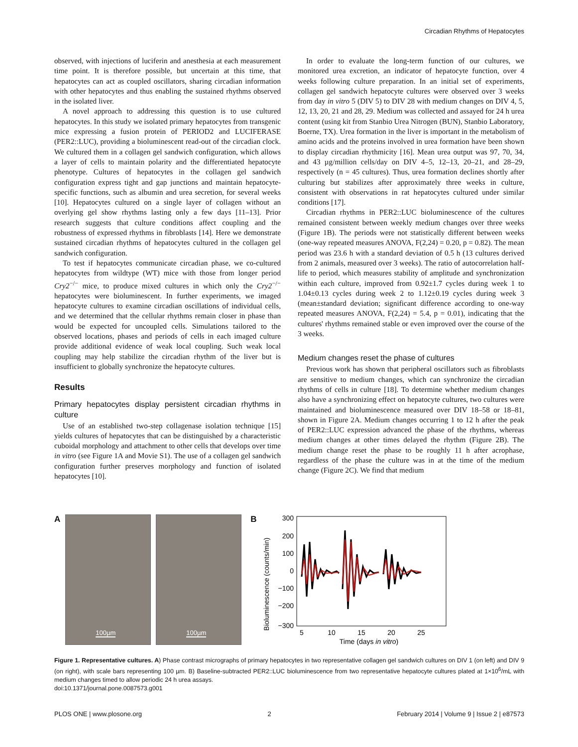Circadian Rhythms of Hepatocytes
observed, with injections of luciferin and anesthesia at each measurement time point. It is therefore possible, but uncertain at this time, that hepatocytes can act as coupled oscillators, sharing circadian information with other hepatocytes and thus enabling the sustained rhythms observed in the isolated liver.
A novel approach to addressing this question is to use cultured hepatocytes. In this study we isolated primary hepatocytes from transgenic mice expressing a fusion protein of PERIOD2 and LUCIFERASE (PER2::LUC), providing a bioluminescent read-out of the circadian clock. We cultured them in a collagen gel sandwich configuration, which allows a layer of cells to maintain polarity and the differentiated hepatocyte phenotype. Cultures of hepatocytes in the collagen gel sandwich configuration express tight and gap junctions and maintain hepatocyte-specific functions, such as albumin and urea secretion, for several weeks [10]. Hepatocytes cultured on a single layer of collagen without an overlying gel show rhythms lasting only a few days [11–13]. Prior research suggests that culture conditions affect coupling and the robustness of expressed rhythms in fibroblasts [14]. Here we demonstrate sustained circadian rhythms of hepatocytes cultured in the collagen gel sandwich configuration.
To test if hepatocytes communicate circadian phase, we co-cultured hepatocytes from wildtype (WT) mice with those from longer period Cry2<sup>−/−</sup> mice, to produce mixed cultures in which only the Cry2<sup>−/−</sup> hepatocytes were bioluminescent. In further experiments, we imaged hepatocyte cultures to examine circadian oscillations of individual cells, and we determined that the cellular rhythms remain closer in phase than would be expected for uncoupled cells. Simulations tailored to the observed locations, phases and periods of cells in each imaged culture provide additional evidence of weak local coupling. Such weak local coupling may help stabilize the circadian rhythm of the liver but is insufficient to globally synchronize the hepatocyte cultures.
Results
Primary hepatocytes display persistent circadian rhythms in culture
Use of an established two-step collagenase isolation technique [15] yields cultures of hepatocytes that can be distinguished by a characteristic cuboidal morphology and attachment to other cells that develops over time in vitro (see Figure 1A and Movie S1). The use of a collagen gel sandwich configuration further preserves morphology and function of isolated hepatocytes [10].
In order to evaluate the long-term function of our cultures, we monitored urea excretion, an indicator of hepatocyte function, over 4 weeks following culture preparation. In an initial set of experiments, collagen gel sandwich hepatocyte cultures were observed over 3 weeks from day in vitro 5 (DIV 5) to DIV 28 with medium changes on DIV 4, 5, 12, 13, 20, 21 and 28, 29. Medium was collected and assayed for 24 h urea content (using kit from Stanbio Urea Nitrogen (BUN), Stanbio Laboratory, Boerne, TX). Urea formation in the liver is important in the metabolism of amino acids and the proteins involved in urea formation have been shown to display circadian rhythmicity [16]. Mean urea output was 97, 70, 34, and 43 µg/million cells/day on DIV 4–5, 12–13, 20–21, and 28–29, respectively (n = 45 cultures). Thus, urea formation declines shortly after culturing but stabilizes after approximately three weeks in culture, consistent with observations in rat hepatocytes cultured under similar conditions [17].
Circadian rhythms in PER2::LUC bioluminescence of the cultures remained consistent between weekly medium changes over three weeks (Figure 1B). The periods were not statistically different between weeks (one-way repeated measures ANOVA, F(2,24) = 0.20, p = 0.82). The mean period was 23.6 h with a standard deviation of 0.5 h (13 cultures derived from 2 animals, measured over 3 weeks). The ratio of autocorrelation half-life to period, which measures stability of amplitude and synchronization within each culture, improved from 0.92±1.7 cycles during week 1 to 1.04±0.13 cycles during week 2 to 1.12±0.19 cycles during week 3 (mean±standard deviation; significant difference according to one-way repeated measures ANOVA, F(2,24) = 5.4, p = 0.01), indicating that the cultures' rhythms remained stable or even improved over the course of the 3 weeks.
Medium changes reset the phase of cultures
Previous work has shown that peripheral oscillators such as fibroblasts are sensitive to medium changes, which can synchronize the circadian rhythms of cells in culture [18]. To determine whether medium changes also have a synchronizing effect on hepatocyte cultures, two cultures were maintained and bioluminescence measured over DIV 18–58 or 18–81, shown in Figure 2A. Medium changes occurring 1 to 12 h after the peak of PER2::LUC expression advanced the phase of the rhythms, whereas medium changes at other times delayed the rhythm (Figure 2B). The medium change reset the phase to be roughly 11 h after acrophase, regardless of the phase the culture was in at the time of the medium change (Figure 2C). We find that medium
A
100µm
100µm
B
Bioluminescence (counts/min)
300
200
100
0
−100
−200
−300
5
10
15
20
25
Time (days in vitro)
Figure 1. Representative cultures. A) Phase contrast micrographs of primary hepatocytes in two representative collagen gel sandwich cultures on DIV 1 (on left) and DIV 9 (on right), with scale bars representing 100 µm. B) Baseline-subtracted PER2::LUC bioluminescence from two representative hepatocyte cultures plated at 1×10<sup>6</sup>/mL with medium changes timed to allow periodic 24 h urea assays.
doi:10.1371/journal.pone.0087573.g001
PLOS ONE | www.plosone.org 2 February 2014 | Volume 9 | Issue 2 | e87573